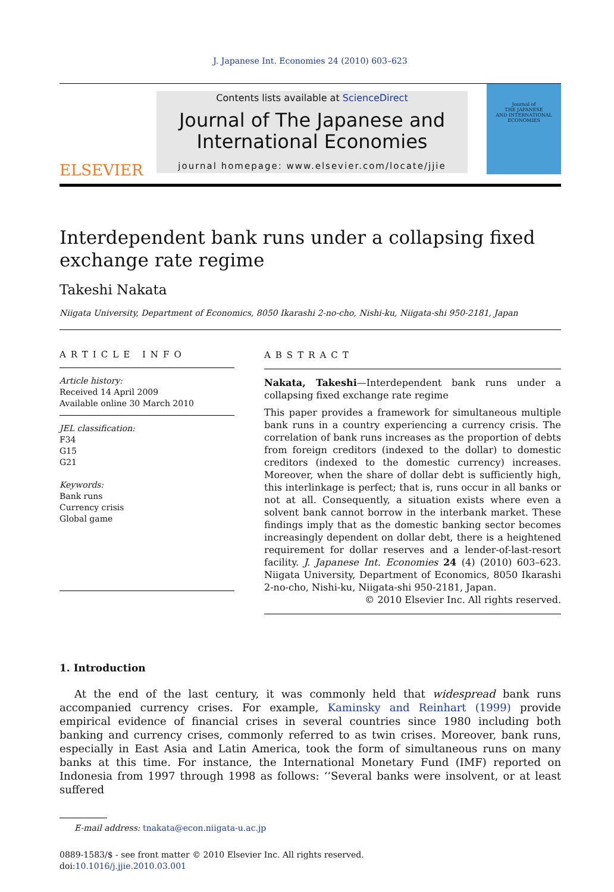J. Japanese Int. Economies 24 (2010) 603–623
ELSEVIER
Contents lists available at ScienceDirect
Journal of The Japanese and
International Economies
journal homepage: www.elsevier.com/locate/jjie
Journal of
THE JAPANESE
AND INTERNATIONAL
ECONOMIES
Interdependent bank runs under a collapsing fixed
exchange rate regime
Takeshi Nakata
Niigata University, Department of Economics, 8050 Ikarashi 2-no-cho, Nishi-ku, Niigata-shi 950-2181, Japan
ARTICLE INFO
Article history:
Received 14 April 2009
Available online 30 March 2010
JEL classification:
F34
G15
G21
Keywords:
Bank runs
Currency crisis
Global game
ABSTRACT
Nakata, Takeshi—Interdependent bank runs under a collapsing fixed exchange rate regime
This paper provides a framework for simultaneous multiple bank runs in a country experiencing a currency crisis. The correlation of bank runs increases as the proportion of debts from foreign creditors (indexed to the dollar) to domestic creditors (indexed to the domestic currency) increases. Moreover, when the share of dollar debt is sufficiently high, this interlinkage is perfect; that is, runs occur in all banks or not at all. Consequently, a situation exists where even a solvent bank cannot borrow in the interbank market. These findings imply that as the domestic banking sector becomes increasingly dependent on dollar debt, there is a heightened requirement for dollar reserves and a lender-of-last-resort facility. J. Japanese Int. Economies 24 (4) (2010) 603–623. Niigata University, Department of Economics, 8050 Ikarashi 2-no-cho, Nishi-ku, Niigata-shi 950-2181, Japan.
© 2010 Elsevier Inc. All rights reserved.
1. Introduction
At the end of the last century, it was commonly held that widespread bank runs accompanied currency crises. For example, Kaminsky and Reinhart (1999) provide empirical evidence of financial crises in several countries since 1980 including both banking and currency crises, commonly referred to as twin crises. Moreover, bank runs, especially in East Asia and Latin America, took the form of simultaneous runs on many banks at this time. For instance, the International Monetary Fund (IMF) reported on Indonesia from 1997 through 1998 as follows: ‘‘Several banks were insolvent, or at least suffered
E-mail address: tnakata@econ.niigata-u.ac.jp
0889-1583/$ - see front matter © 2010 Elsevier Inc. All rights reserved.
doi:10.1016/j.jjie.2010.03.001